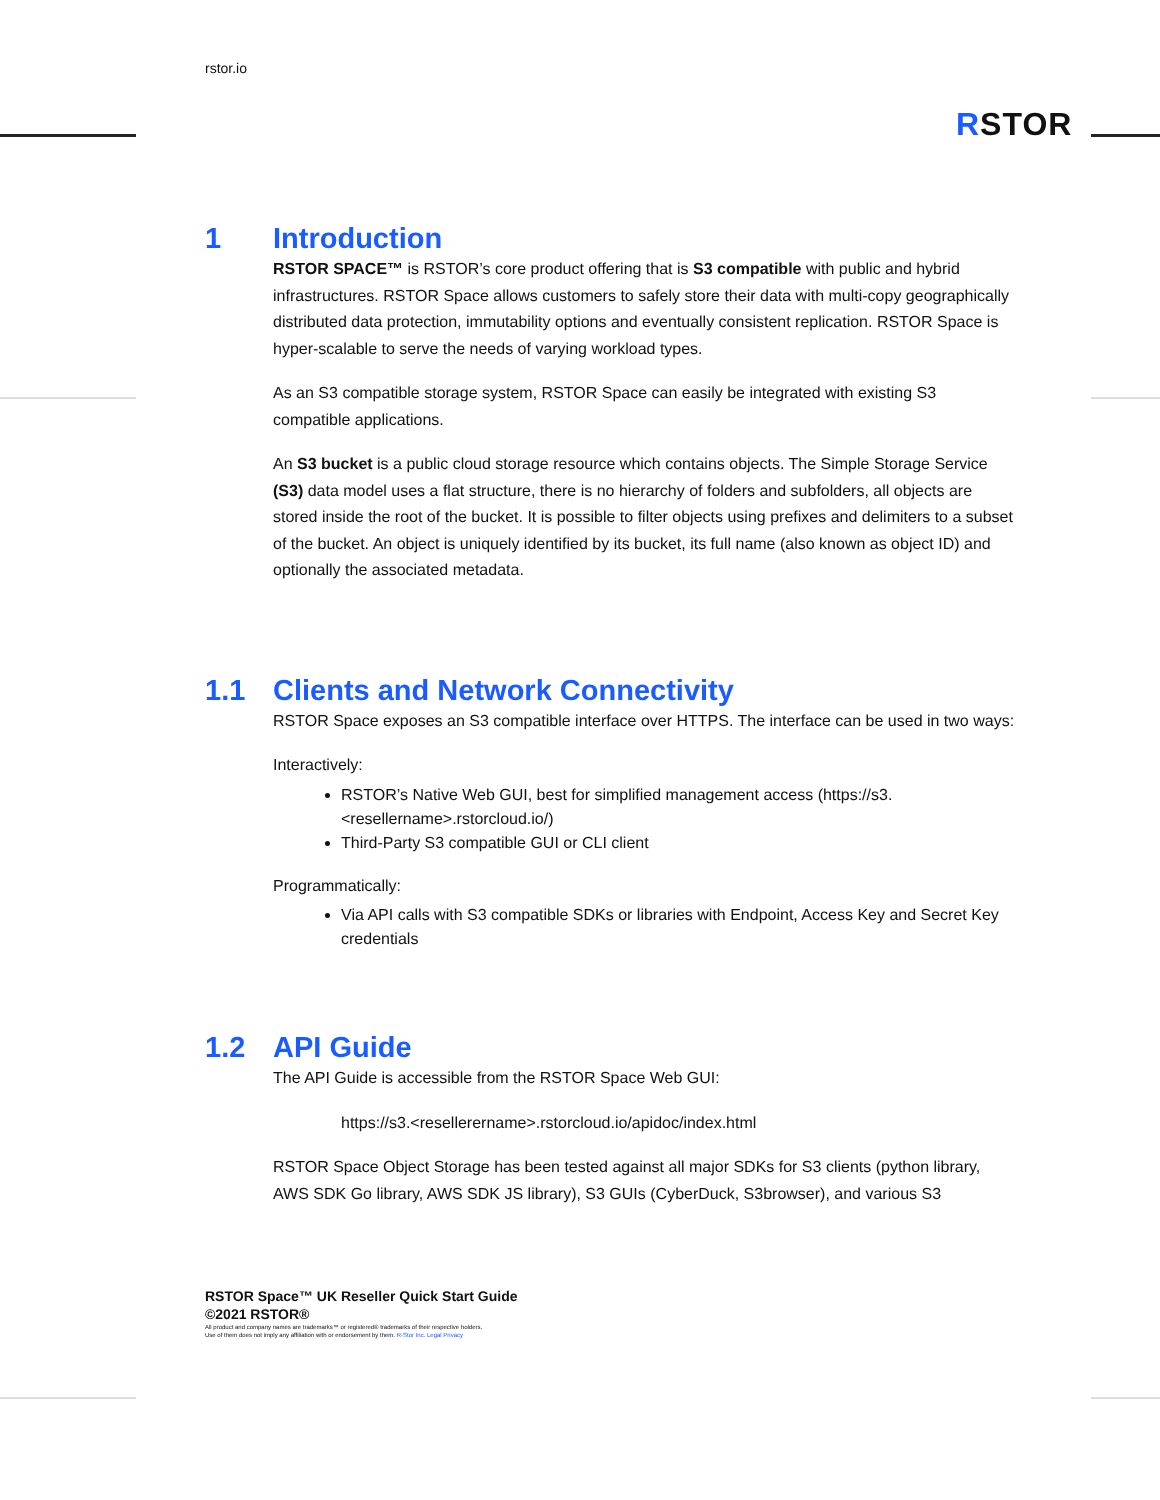rstor.io
RSTOR
1 Introduction
RSTOR SPACE™ is RSTOR’s core product offering that is S3 compatible with public and hybrid infrastructures. RSTOR Space allows customers to safely store their data with multi-copy geographically distributed data protection, immutability options and eventually consistent replication. RSTOR Space is hyper-scalable to serve the needs of varying workload types.
As an S3 compatible storage system, RSTOR Space can easily be integrated with existing S3 compatible applications.
An S3 bucket is a public cloud storage resource which contains objects. The Simple Storage Service (S3) data model uses a flat structure, there is no hierarchy of folders and subfolders, all objects are stored inside the root of the bucket. It is possible to filter objects using prefixes and delimiters to a subset of the bucket. An object is uniquely identified by its bucket, its full name (also known as object ID) and optionally the associated metadata.
1.1 Clients and Network Connectivity
RSTOR Space exposes an S3 compatible interface over HTTPS. The interface can be used in two ways:
Interactively:
RSTOR’s Native Web GUI, best for simplified management access (https://s3.<resellername>.rstorcloud.io/)
Third-Party S3 compatible GUI or CLI client
Programmatically:
Via API calls with S3 compatible SDKs or libraries with Endpoint, Access Key and Secret Key credentials
1.2 API Guide
The API Guide is accessible from the RSTOR Space Web GUI:
https://s3.<resellerername>.rstorcloud.io/apidoc/index.html
RSTOR Space Object Storage has been tested against all major SDKs for S3 clients (python library, AWS SDK Go library, AWS SDK JS library), S3 GUIs (CyberDuck, S3browser), and various S3
RSTOR Space™ UK Reseller Quick Start Guide
©2021 RSTOR®
All product and company names are trademarks™ or registered® trademarks of their respective holders.
Use of them does not imply any affiliation with or endorsement by them. R-Stor Inc. Legal Privacy